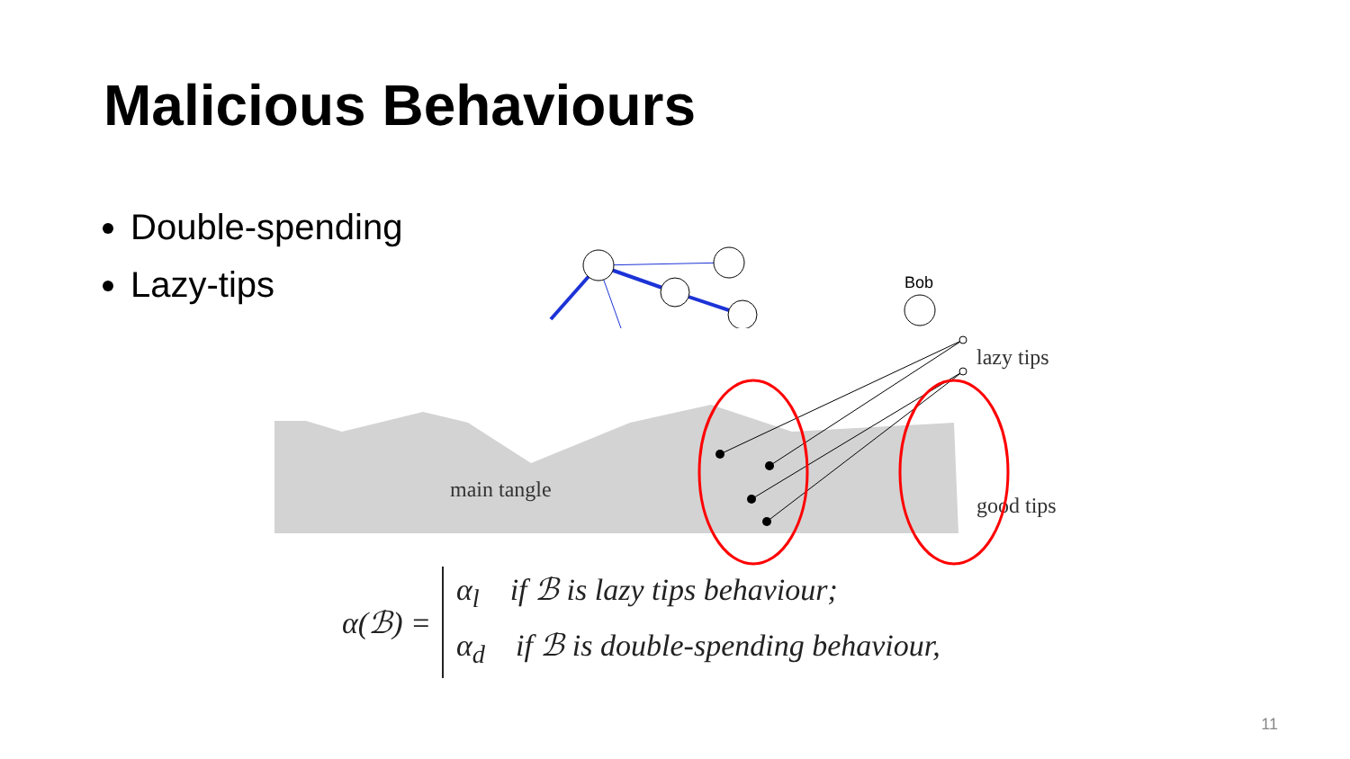Malicious Behaviours
Double-spending
Lazy-tips
Bob
lazy tips
good tips
main tangle
α(ℬ) =
α<sub>l</sub> if ℬ is lazy tips behaviour;
α<sub>d</sub> if ℬ is double-spending behaviour,
11